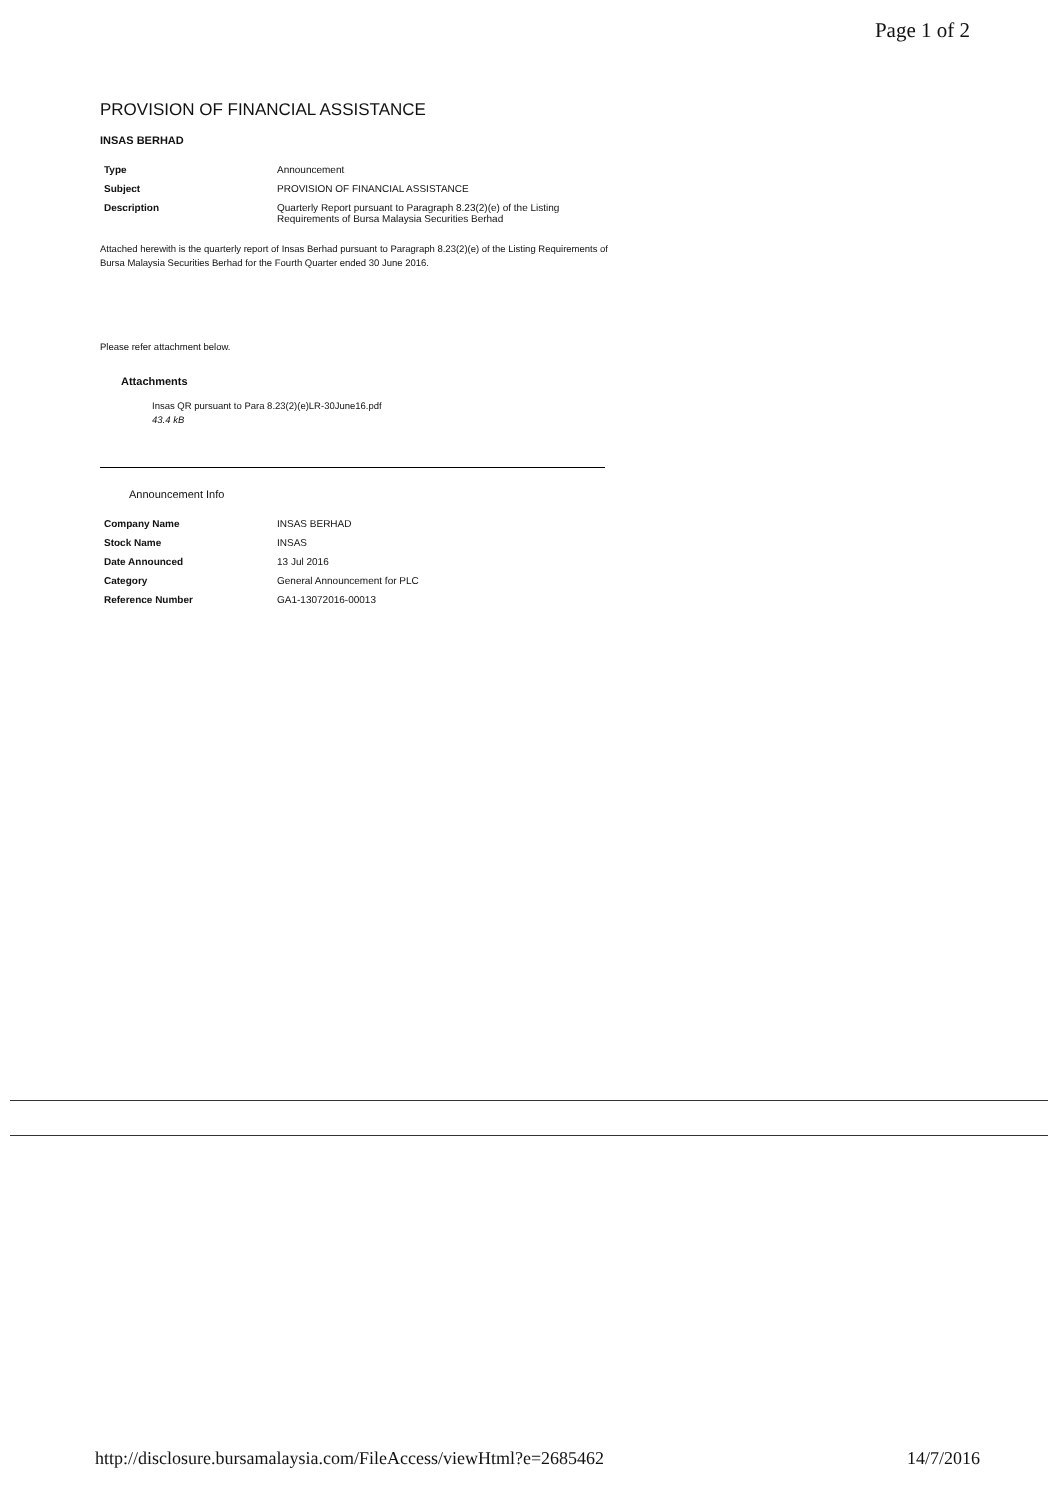Page 1 of 2
PROVISION OF FINANCIAL ASSISTANCE
INSAS BERHAD
| Type | Announcement |
| Subject | PROVISION OF FINANCIAL ASSISTANCE |
| Description | Quarterly Report pursuant to Paragraph 8.23(2)(e) of the Listing Requirements of Bursa Malaysia Securities Berhad |
Attached herewith is the quarterly report of Insas Berhad pursuant to Paragraph 8.23(2)(e) of the Listing Requirements of Bursa Malaysia Securities Berhad for the Fourth Quarter ended 30 June 2016.
Please refer attachment below.
Attachments
Insas QR pursuant to Para 8.23(2)(e)LR-30June16.pdf
43.4 kB
Announcement Info
| Company Name | INSAS BERHAD |
| Stock Name | INSAS |
| Date Announced | 13 Jul 2016 |
| Category | General Announcement for PLC |
| Reference Number | GA1-13072016-00013 |
http://disclosure.bursamalaysia.com/FileAccess/viewHtml?e=2685462 14/7/2016